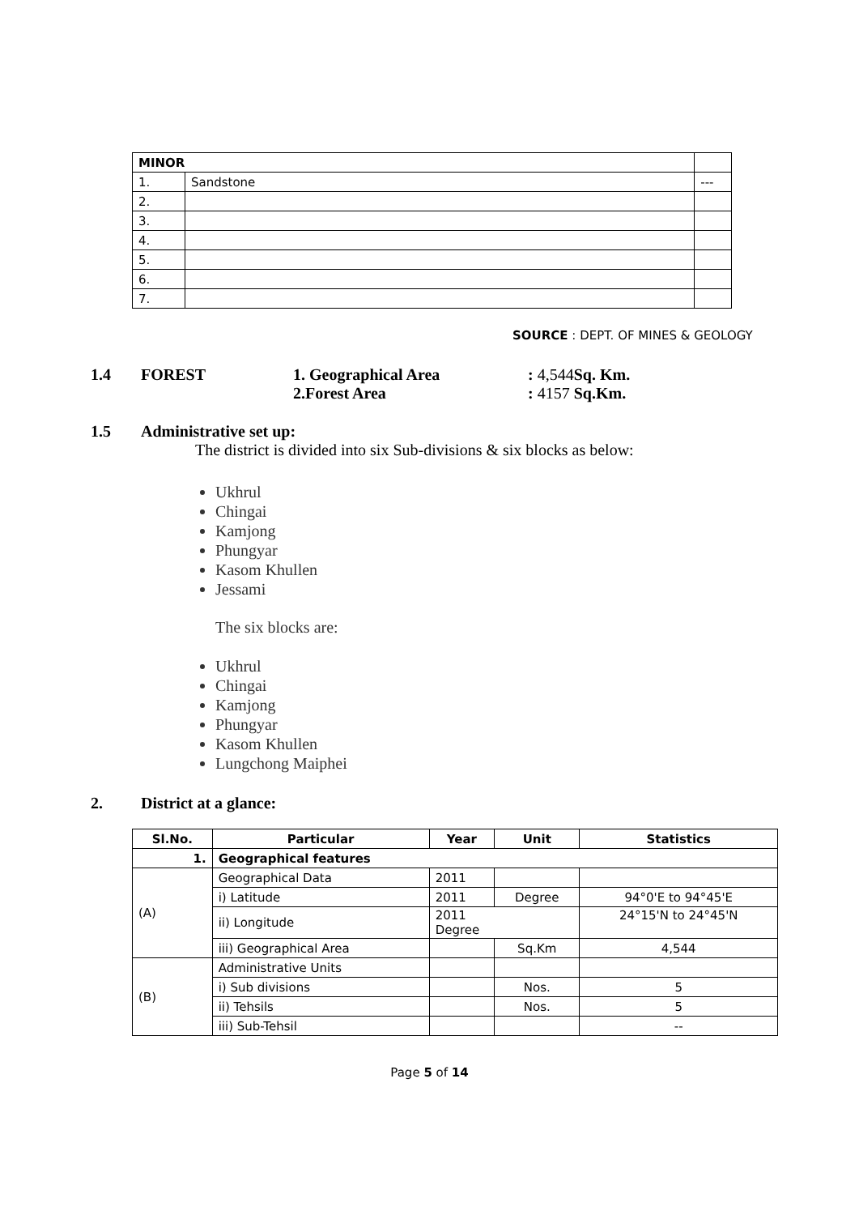| MINOR | | |
| 1. | Sandstone | --- |
| 2. | | |
| 3. | | |
| 4. | | |
| 5. | | |
| 6. | | |
| 7. | | |
SOURCE : DEPT. OF MINES & GEOLOGY
1.4 FOREST 1. Geographical Area
2.Forest Area: 4,544 Sq. Km.
: 4157 Sq.Km.
1.5 Administrative set up:
The district is divided into six Sub-divisions & six blocks as below:
Ukhrul
Chingai
Kamjong
Phungyar
Kasom Khullen
Jessami
The six blocks are:
Ukhrul
Chingai
Kamjong
Phungyar
Kasom Khullen
Lungchong Maiphei
2. District at a glance:
| Sl.No. | Particular | Year | Unit | Statistics |
| --- | --- | --- | --- | --- |
| 1. | Geographical features | | | |
| (A) | Geographical Data | 2011 | | |
| | i) Latitude | 2011 | Degree | 94°0'E to 94°45'E |
| | ii) Longitude | 2011 Degree | | 24°15'N to 24°45'N |
| | iii) Geographical Area | | Sq.Km | 4,544 |
| (B) | Administrative Units | | | |
| | i) Sub divisions | | Nos. | 5 |
| | ii) Tehsils | | Nos. | 5 |
| | iii) Sub-Tehsil | | | -- |
Page 5 of 14